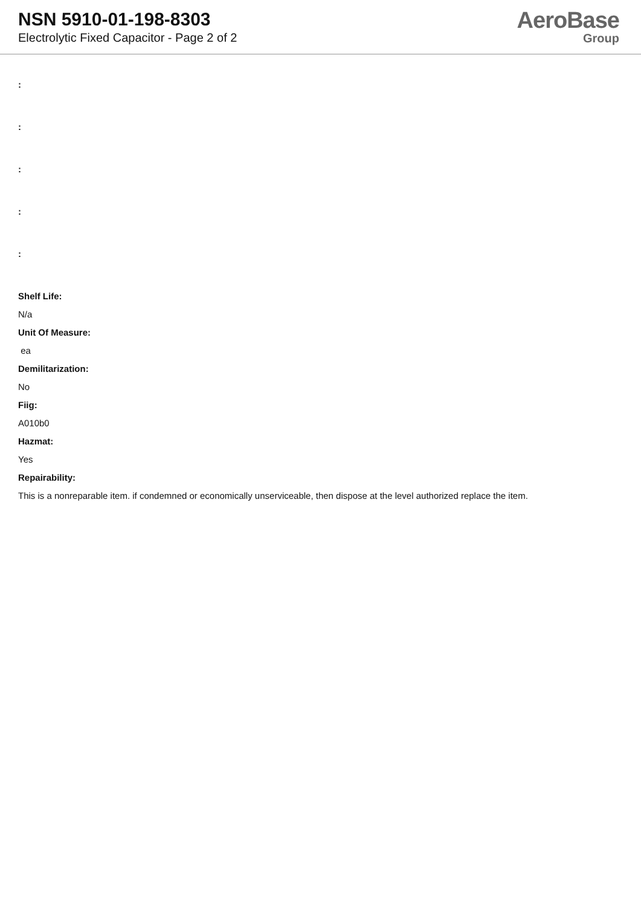NSN 5910-01-198-8303
Electrolytic Fixed Capacitor - Page 2 of 2
AeroBase
Group
:
:
:
:
:
Shelf Life:
N/a
Unit Of Measure:
ea
Demilitarization:
No
Fiig:
A010b0
Hazmat:
Yes
Repairability:
This is a nonreparable item. if condemned or economically unserviceable, then dispose at the level authorized replace the item.